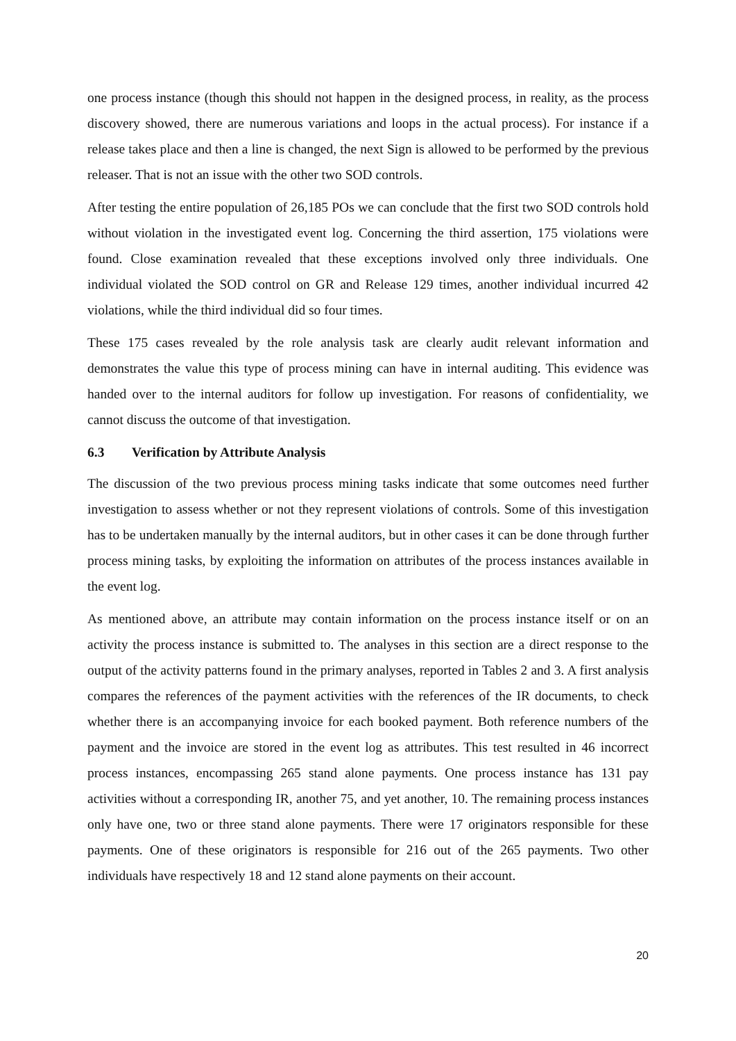one process instance (though this should not happen in the designed process, in reality, as the process discovery showed, there are numerous variations and loops in the actual process). For instance if a release takes place and then a line is changed, the next Sign is allowed to be performed by the previous releaser. That is not an issue with the other two SOD controls.
After testing the entire population of 26,185 POs we can conclude that the first two SOD controls hold without violation in the investigated event log. Concerning the third assertion, 175 violations were found. Close examination revealed that these exceptions involved only three individuals. One individual violated the SOD control on GR and Release 129 times, another individual incurred 42 violations, while the third individual did so four times.
These 175 cases revealed by the role analysis task are clearly audit relevant information and demonstrates the value this type of process mining can have in internal auditing. This evidence was handed over to the internal auditors for follow up investigation. For reasons of confidentiality, we cannot discuss the outcome of that investigation.
6.3 Verification by Attribute Analysis
The discussion of the two previous process mining tasks indicate that some outcomes need further investigation to assess whether or not they represent violations of controls. Some of this investigation has to be undertaken manually by the internal auditors, but in other cases it can be done through further process mining tasks, by exploiting the information on attributes of the process instances available in the event log.
As mentioned above, an attribute may contain information on the process instance itself or on an activity the process instance is submitted to. The analyses in this section are a direct response to the output of the activity patterns found in the primary analyses, reported in Tables 2 and 3. A first analysis compares the references of the payment activities with the references of the IR documents, to check whether there is an accompanying invoice for each booked payment. Both reference numbers of the payment and the invoice are stored in the event log as attributes. This test resulted in 46 incorrect process instances, encompassing 265 stand alone payments. One process instance has 131 pay activities without a corresponding IR, another 75, and yet another, 10. The remaining process instances only have one, two or three stand alone payments. There were 17 originators responsible for these payments. One of these originators is responsible for 216 out of the 265 payments. Two other individuals have respectively 18 and 12 stand alone payments on their account.
20